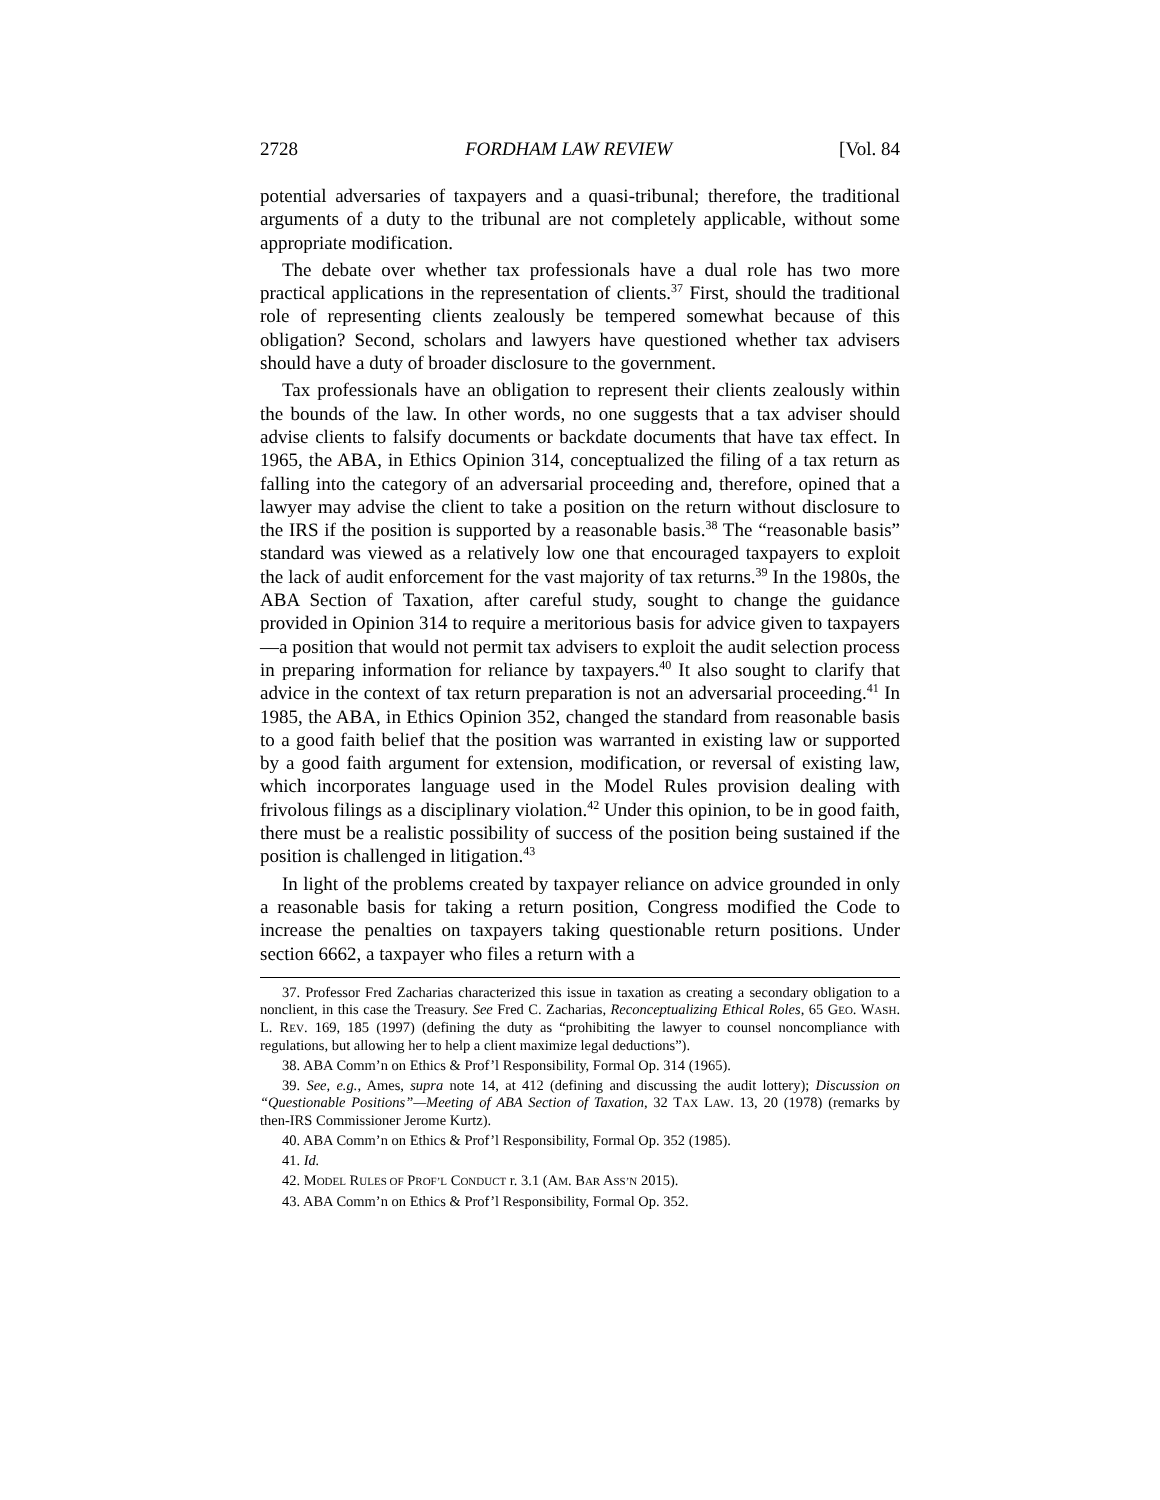2728 FORDHAM LAW REVIEW [Vol. 84
potential adversaries of taxpayers and a quasi-tribunal; therefore, the traditional arguments of a duty to the tribunal are not completely applicable, without some appropriate modification.
The debate over whether tax professionals have a dual role has two more practical applications in the representation of clients.<sup>37</sup> First, should the traditional role of representing clients zealously be tempered somewhat because of this obligation? Second, scholars and lawyers have questioned whether tax advisers should have a duty of broader disclosure to the government.
Tax professionals have an obligation to represent their clients zealously within the bounds of the law. In other words, no one suggests that a tax adviser should advise clients to falsify documents or backdate documents that have tax effect. In 1965, the ABA, in Ethics Opinion 314, conceptualized the filing of a tax return as falling into the category of an adversarial proceeding and, therefore, opined that a lawyer may advise the client to take a position on the return without disclosure to the IRS if the position is supported by a reasonable basis.<sup>38</sup> The “reasonable basis” standard was viewed as a relatively low one that encouraged taxpayers to exploit the lack of audit enforcement for the vast majority of tax returns.<sup>39</sup> In the 1980s, the ABA Section of Taxation, after careful study, sought to change the guidance provided in Opinion 314 to require a meritorious basis for advice given to taxpayers—a position that would not permit tax advisers to exploit the audit selection process in preparing information for reliance by taxpayers.<sup>40</sup> It also sought to clarify that advice in the context of tax return preparation is not an adversarial proceeding.<sup>41</sup> In 1985, the ABA, in Ethics Opinion 352, changed the standard from reasonable basis to a good faith belief that the position was warranted in existing law or supported by a good faith argument for extension, modification, or reversal of existing law, which incorporates language used in the Model Rules provision dealing with frivolous filings as a disciplinary violation.<sup>42</sup> Under this opinion, to be in good faith, there must be a realistic possibility of success of the position being sustained if the position is challenged in litigation.<sup>43</sup>
In light of the problems created by taxpayer reliance on advice grounded in only a reasonable basis for taking a return position, Congress modified the Code to increase the penalties on taxpayers taking questionable return positions. Under section 6662, a taxpayer who files a return with a
37. Professor Fred Zacharias characterized this issue in taxation as creating a secondary obligation to a nonclient, in this case the Treasury. See Fred C. Zacharias, Reconceptualizing Ethical Roles, 65 GEO. WASH. L. REV. 169, 185 (1997) (defining the duty as “prohibiting the lawyer to counsel noncompliance with regulations, but allowing her to help a client maximize legal deductions”).
38. ABA Comm’n on Ethics & Prof’l Responsibility, Formal Op. 314 (1965).
39. See, e.g., Ames, supra note 14, at 412 (defining and discussing the audit lottery); Discussion on “Questionable Positions”—Meeting of ABA Section of Taxation, 32 TAX LAW. 13, 20 (1978) (remarks by then-IRS Commissioner Jerome Kurtz).
40. ABA Comm’n on Ethics & Prof’l Responsibility, Formal Op. 352 (1985).
41. Id.
42. MODEL RULES OF PROF’L CONDUCT r. 3.1 (AM. BAR ASS’N 2015).
43. ABA Comm’n on Ethics & Prof’l Responsibility, Formal Op. 352.